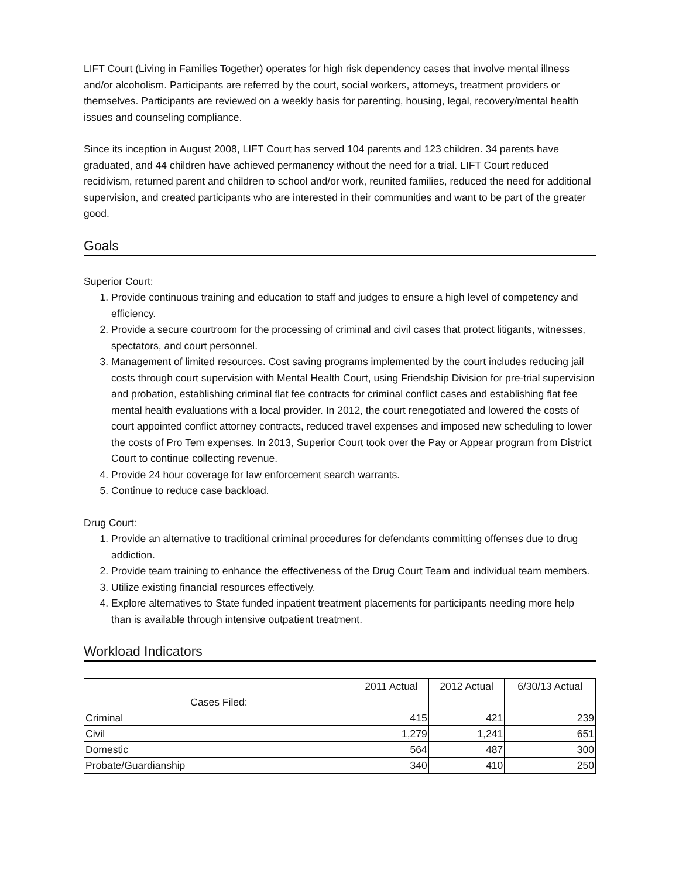LIFT Court (Living in Families Together) operates for high risk dependency cases that involve mental illness and/or alcoholism. Participants are referred by the court, social workers, attorneys, treatment providers or themselves. Participants are reviewed on a weekly basis for parenting, housing, legal, recovery/mental health issues and counseling compliance.
Since its inception in August 2008, LIFT Court has served 104 parents and 123 children. 34 parents have graduated, and 44 children have achieved permanency without the need for a trial. LIFT Court reduced recidivism, returned parent and children to school and/or work, reunited families, reduced the need for additional supervision, and created participants who are interested in their communities and want to be part of the greater good.
Goals
Superior Court:
1. Provide continuous training and education to staff and judges to ensure a high level of competency and efficiency.
2. Provide a secure courtroom for the processing of criminal and civil cases that protect litigants, witnesses, spectators, and court personnel.
3. Management of limited resources. Cost saving programs implemented by the court includes reducing jail costs through court supervision with Mental Health Court, using Friendship Division for pre-trial supervision and probation, establishing criminal flat fee contracts for criminal conflict cases and establishing flat fee mental health evaluations with a local provider. In 2012, the court renegotiated and lowered the costs of court appointed conflict attorney contracts, reduced travel expenses and imposed new scheduling to lower the costs of Pro Tem expenses. In 2013, Superior Court took over the Pay or Appear program from District Court to continue collecting revenue.
4. Provide 24 hour coverage for law enforcement search warrants.
5. Continue to reduce case backload.
Drug Court:
1. Provide an alternative to traditional criminal procedures for defendants committing offenses due to drug addiction.
2. Provide team training to enhance the effectiveness of the Drug Court Team and individual team members.
3. Utilize existing financial resources effectively.
4. Explore alternatives to State funded inpatient treatment placements for participants needing more help than is available through intensive outpatient treatment.
Workload Indicators
| | 2011 Actual | 2012 Actual | 6/30/13 Actual |
| --- | --- | --- | --- |
| Cases Filed: | | | |
| Criminal | 415 | 421 | 239 |
| Civil | 1,279 | 1,241 | 651 |
| Domestic | 564 | 487 | 300 |
| Probate/Guardianship | 340 | 410 | 250 |